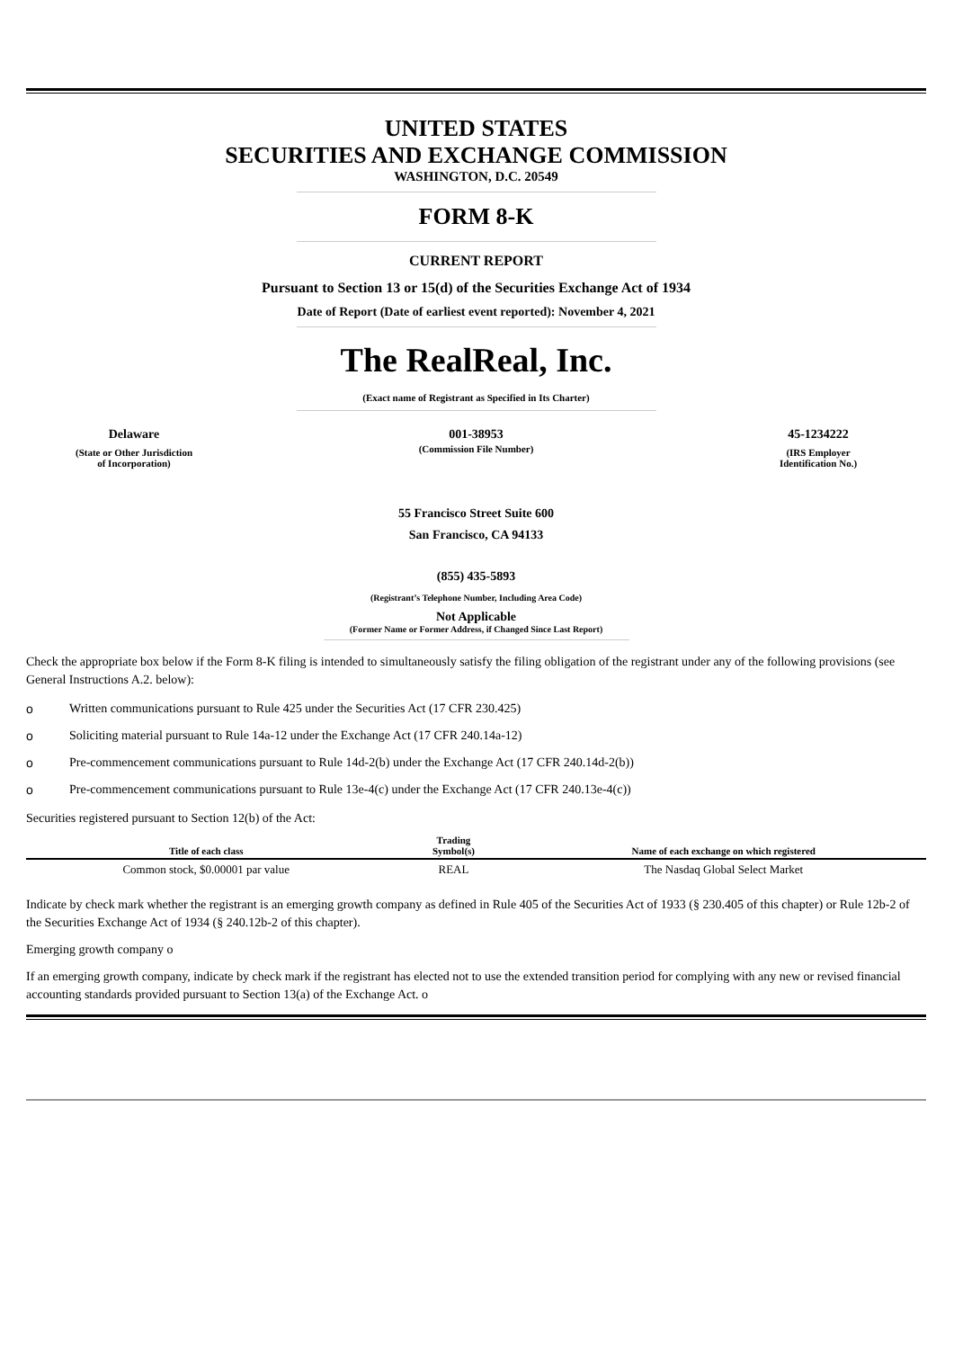UNITED STATES
SECURITIES AND EXCHANGE COMMISSION
WASHINGTON, D.C. 20549
FORM 8-K
CURRENT REPORT
Pursuant to Section 13 or 15(d) of the Securities Exchange Act of 1934
Date of Report (Date of earliest event reported): November 4, 2021
The RealReal, Inc.
(Exact name of Registrant as Specified in Its Charter)
Delaware
(State or Other Jurisdiction
of Incorporation)
001-38953
(Commission File Number)
45-1234222
(IRS Employer
Identification No.)
55 Francisco Street Suite 600
San Francisco, CA 94133
(855) 435-5893
(Registrant’s Telephone Number, Including Area Code)
Not Applicable
(Former Name or Former Address, if Changed Since Last Report)
Check the appropriate box below if the Form 8-K filing is intended to simultaneously satisfy the filing obligation of the registrant under any of the following provisions (see General Instructions A.2. below):
o Written communications pursuant to Rule 425 under the Securities Act (17 CFR 230.425)
o Soliciting material pursuant to Rule 14a-12 under the Exchange Act (17 CFR 240.14a-12)
o Pre-commencement communications pursuant to Rule 14d-2(b) under the Exchange Act (17 CFR 240.14d-2(b))
o Pre-commencement communications pursuant to Rule 13e-4(c) under the Exchange Act (17 CFR 240.13e-4(c))
Securities registered pursuant to Section 12(b) of the Act:
| Title of each class | Trading Symbol(s) | Name of each exchange on which registered |
| --- | --- | --- |
| Common stock, $0.00001 par value | REAL | The Nasdaq Global Select Market |
Indicate by check mark whether the registrant is an emerging growth company as defined in Rule 405 of the Securities Act of 1933 (§ 230.405 of this chapter) or Rule 12b-2 of the Securities Exchange Act of 1934 (§ 240.12b-2 of this chapter).
Emerging growth company o
If an emerging growth company, indicate by check mark if the registrant has elected not to use the extended transition period for complying with any new or revised financial accounting standards provided pursuant to Section 13(a) of the Exchange Act. o